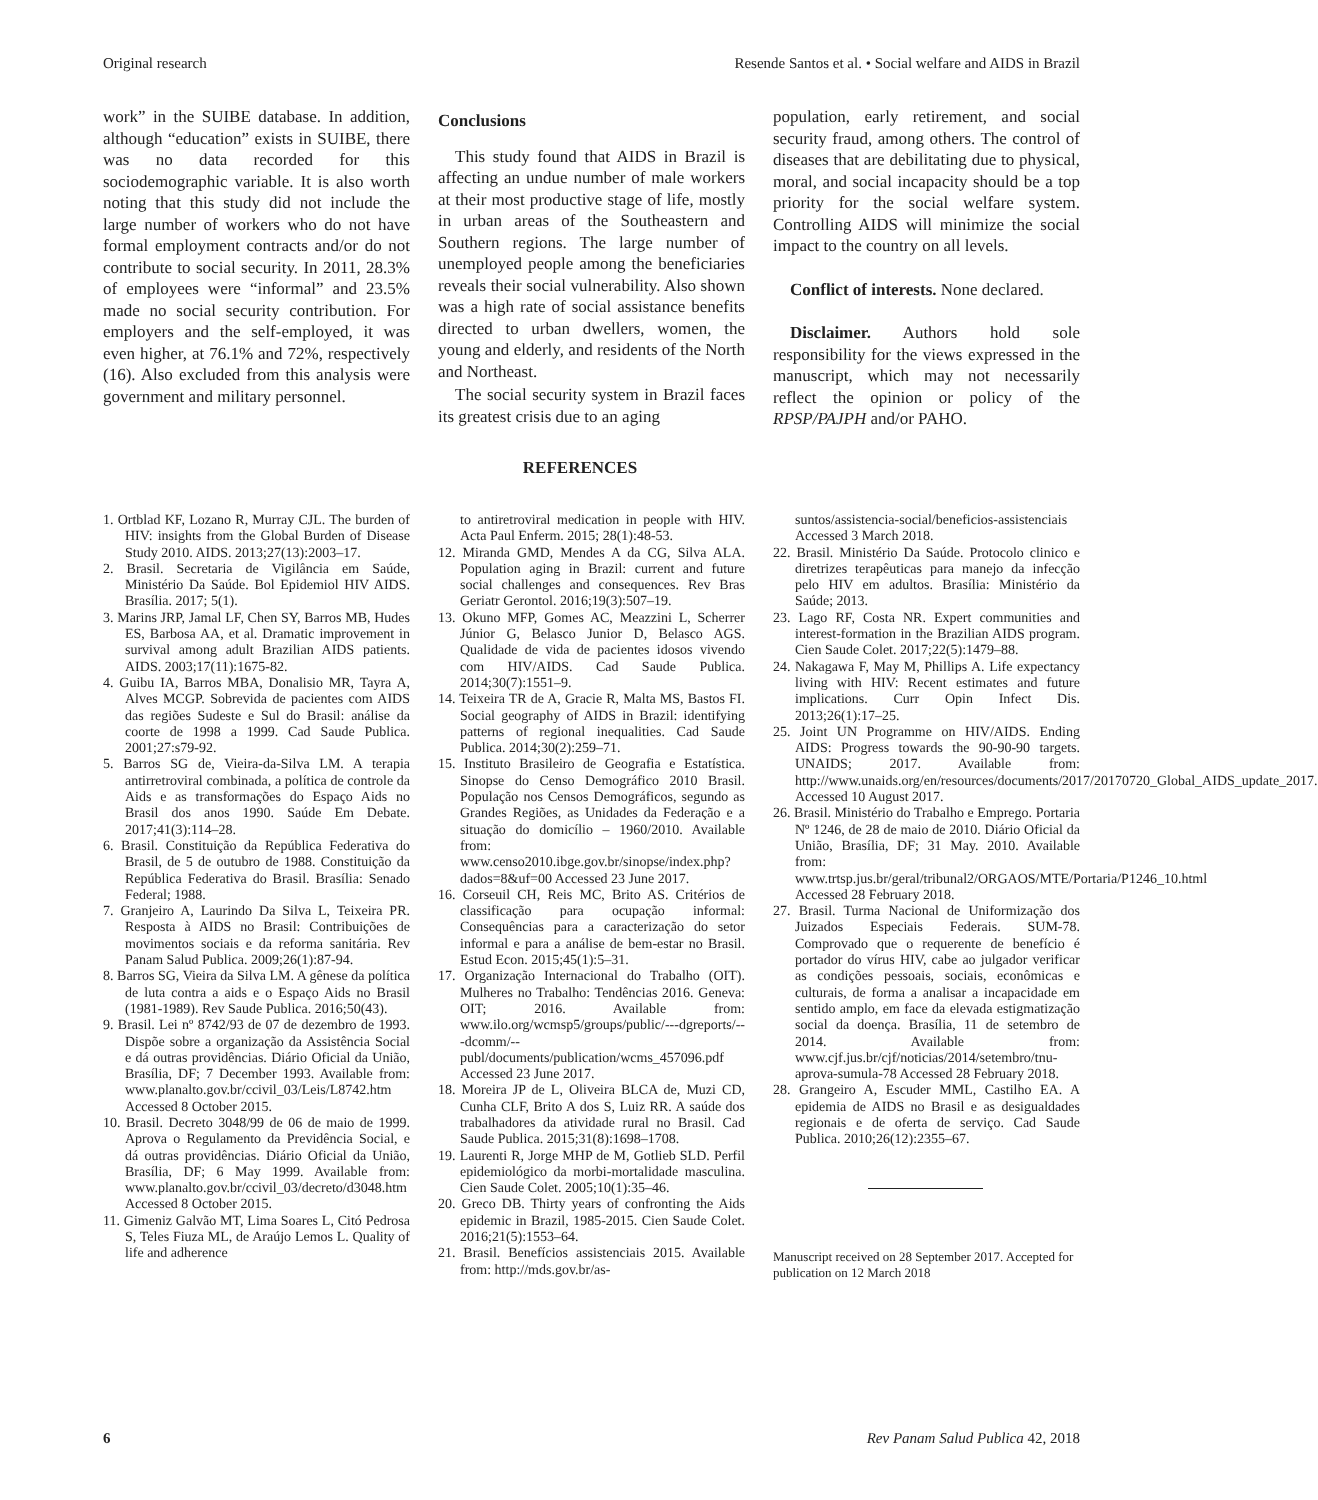Original research Resende Santos et al. • Social welfare and AIDS in Brazil
work” in the SUIBE database. In addition, although “education” exists in SUIBE, there was no data recorded for this sociodemographic variable. It is also worth noting that this study did not include the large number of workers who do not have formal employment contracts and/or do not contribute to social security. In 2011, 28.3% of employees were “informal” and 23.5% made no social security contribution. For employers and the self-employed, it was even higher, at 76.1% and 72%, respectively (16). Also excluded from this analysis were government and military personnel.
Conclusions
This study found that AIDS in Brazil is affecting an undue number of male workers at their most productive stage of life, mostly in urban areas of the Southeastern and Southern regions. The large number of unemployed people among the beneficiaries reveals their social vulnerability. Also shown was a high rate of social assistance benefits directed to urban dwellers, women, the young and elderly, and residents of the North and Northeast.
The social security system in Brazil faces its greatest crisis due to an aging
population, early retirement, and social security fraud, among others. The control of diseases that are debilitating due to physical, moral, and social incapacity should be a top priority for the social welfare system. Controlling AIDS will minimize the social impact to the country on all levels.
Conflict of interests. None declared.
Disclaimer. Authors hold sole responsibility for the views expressed in the manuscript, which may not necessarily reflect the opinion or policy of the RPSP/PAJPH and/or PAHO.
REFERENCES
1. Ortblad KF, Lozano R, Murray CJL. The burden of HIV: insights from the Global Burden of Disease Study 2010. AIDS. 2013;27(13):2003–17.
2. Brasil. Secretaria de Vigilância em Saúde, Ministério Da Saúde. Bol Epidemiol HIV AIDS. Brasília. 2017; 5(1).
3. Marins JRP, Jamal LF, Chen SY, Barros MB, Hudes ES, Barbosa AA, et al. Dramatic improvement in survival among adult Brazilian AIDS patients. AIDS. 2003;17(11):1675-82.
4. Guibu IA, Barros MBA, Donalisio MR, Tayra A, Alves MCGP. Sobrevida de pacientes com AIDS das regiões Sudeste e Sul do Brasil: análise da coorte de 1998 a 1999. Cad Saude Publica. 2001;27:s79-92.
5. Barros SG de, Vieira-da-Silva LM. A terapia antirretroviral combinada, a política de controle da Aids e as transformações do Espaço Aids no Brasil dos anos 1990. Saúde Em Debate. 2017;41(3):114–28.
6. Brasil. Constituição da República Federativa do Brasil, de 5 de outubro de 1988. Constituição da República Federativa do Brasil. Brasília: Senado Federal; 1988.
7. Granjeiro A, Laurindo Da Silva L, Teixeira PR. Resposta à AIDS no Brasil: Contribuições de movimentos sociais e da reforma sanitária. Rev Panam Salud Publica. 2009;26(1):87-94.
8. Barros SG, Vieira da Silva LM. A gênese da política de luta contra a aids e o Espaço Aids no Brasil (1981-1989). Rev Saude Publica. 2016;50(43).
9. Brasil. Lei nº 8742/93 de 07 de dezembro de 1993. Dispõe sobre a organização da Assistência Social e dá outras providências. Diário Oficial da União, Brasília, DF; 7 December 1993. Available from: www.planalto.gov.br/ccivil_03/Leis/L8742.htm Accessed 8 October 2015.
10. Brasil. Decreto 3048/99 de 06 de maio de 1999. Aprova o Regulamento da Previdência Social, e dá outras providências. Diário Oficial da União, Brasília, DF; 6 May 1999. Available from: www.planalto.gov.br/ccivil_03/decreto/d3048.htm Accessed 8 October 2015.
11. Gimeniz Galvão MT, Lima Soares L, Citó Pedrosa S, Teles Fiuza ML, de Araújo Lemos L. Quality of life and adherence
to antiretroviral medication in people with HIV. Acta Paul Enferm. 2015; 28(1):48-53.
12. Miranda GMD, Mendes A da CG, Silva ALA. Population aging in Brazil: current and future social challenges and consequences. Rev Bras Geriatr Gerontol. 2016;19(3):507–19.
13. Okuno MFP, Gomes AC, Meazzini L, Scherrer Júnior G, Belasco Junior D, Belasco AGS. Qualidade de vida de pacientes idosos vivendo com HIV/AIDS. Cad Saude Publica. 2014;30(7):1551–9.
14. Teixeira TR de A, Gracie R, Malta MS, Bastos FI. Social geography of AIDS in Brazil: identifying patterns of regional inequalities. Cad Saude Publica. 2014;30(2):259–71.
15. Instituto Brasileiro de Geografia e Estatística. Sinopse do Censo Demográfico 2010 Brasil. População nos Censos Demográficos, segundo as Grandes Regiões, as Unidades da Federação e a situação do domicílio – 1960/2010. Available from: www.censo2010.ibge.gov.br/sinopse/index.php?dados=8&uf=00 Accessed 23 June 2017.
16. Corseuil CH, Reis MC, Brito AS. Critérios de classificação para ocupação informal: Consequências para a caracterização do setor informal e para a análise de bem-estar no Brasil. Estud Econ. 2015;45(1):5–31.
17. Organização Internacional do Trabalho (OIT). Mulheres no Trabalho: Tendências 2016. Geneva: OIT; 2016. Available from: www.ilo.org/wcmsp5/groups/public/---dgreports/---dcomm/--publ/documents/publication/wcms_457096.pdf Accessed 23 June 2017.
18. Moreira JP de L, Oliveira BLCA de, Muzi CD, Cunha CLF, Brito A dos S, Luiz RR. A saúde dos trabalhadores da atividade rural no Brasil. Cad Saude Publica. 2015;31(8):1698–1708.
19. Laurenti R, Jorge MHP de M, Gotlieb SLD. Perfil epidemiológico da morbi-mortalidade masculina. Cien Saude Colet. 2005;10(1):35–46.
20. Greco DB. Thirty years of confronting the Aids epidemic in Brazil, 1985-2015. Cien Saude Colet. 2016;21(5):1553–64.
21. Brasil. Benefícios assistenciais 2015. Available from: http://mds.gov.br/as-
suntos/assistencia-social/beneficios-assistenciais Accessed 3 March 2018.
22. Brasil. Ministério Da Saúde. Protocolo clinico e diretrizes terapêuticas para manejo da infecção pelo HIV em adultos. Brasília: Ministério da Saúde; 2013.
23. Lago RF, Costa NR. Expert communities and interest-formation in the Brazilian AIDS program. Cien Saude Colet. 2017;22(5):1479–88.
24. Nakagawa F, May M, Phillips A. Life expectancy living with HIV: Recent estimates and future implications. Curr Opin Infect Dis. 2013;26(1):17–25.
25. Joint UN Programme on HIV/AIDS. Ending AIDS: Progress towards the 90-90-90 targets. UNAIDS; 2017. Available from: http://www.unaids.org/en/resources/documents/2017/20170720_Global_AIDS_update_2017. Accessed 10 August 2017.
26. Brasil. Ministério do Trabalho e Emprego. Portaria Nº 1246, de 28 de maio de 2010. Diário Oficial da União, Brasília, DF; 31 May. 2010. Available from: www.trtsp.jus.br/geral/tribunal2/ORGAOS/MTE/Portaria/P1246_10.html Accessed 28 February 2018.
27. Brasil. Turma Nacional de Uniformização dos Juizados Especiais Federais. SUM-78. Comprovado que o requerente de benefício é portador do vírus HIV, cabe ao julgador verificar as condições pessoais, sociais, econômicas e culturais, de forma a analisar a incapacidade em sentido amplo, em face da elevada estigmatização social da doença. Brasília, 11 de setembro de 2014. Available from: www.cjf.jus.br/cjf/noticias/2014/setembro/tnu-aprova-sumula-78 Accessed 28 February 2018.
28. Grangeiro A, Escuder MML, Castilho EA. A epidemia de AIDS no Brasil e as desigualdades regionais e de oferta de serviço. Cad Saude Publica. 2010;26(12):2355–67.
Manuscript received on 28 September 2017. Accepted for publication on 12 March 2018
6 Rev Panam Salud Publica 42, 2018